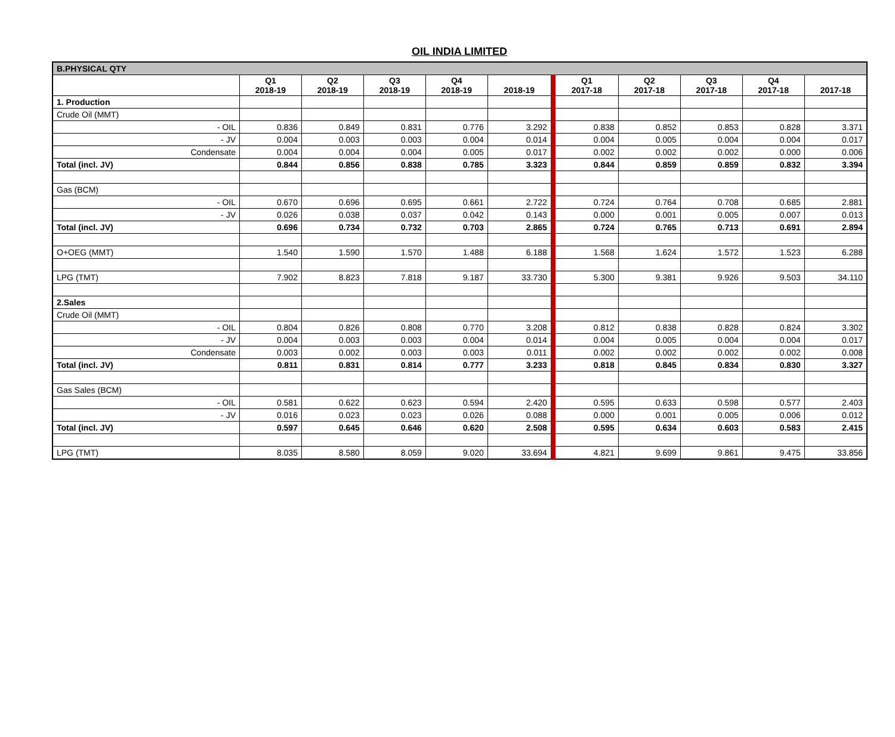OIL INDIA LIMITED
| B.PHYSICAL QTY | | | | | | | | | | |
| | Q1 2018-19 | Q2 2018-19 | Q3 2018-19 | Q4 2018-19 | 2018-19 | Q1 2017-18 | Q2 2017-18 | Q3 2017-18 | Q4 2017-18 | 2017-18 |
| 1. Production | | | | | | | | | | |
| Crude Oil (MMT) | | | | | | | | | | |
| - OIL | 0.836 | 0.849 | 0.831 | 0.776 | 3.292 | 0.838 | 0.852 | 0.853 | 0.828 | 3.371 |
| - JV | 0.004 | 0.003 | 0.003 | 0.004 | 0.014 | 0.004 | 0.005 | 0.004 | 0.004 | 0.017 |
| Condensate | 0.004 | 0.004 | 0.004 | 0.005 | 0.017 | 0.002 | 0.002 | 0.002 | 0.000 | 0.006 |
| Total (incl. JV) | 0.844 | 0.856 | 0.838 | 0.785 | 3.323 | 0.844 | 0.859 | 0.859 | 0.832 | 3.394 |
| Gas (BCM) | | | | | | | | | | |
| - OIL | 0.670 | 0.696 | 0.695 | 0.661 | 2.722 | 0.724 | 0.764 | 0.708 | 0.685 | 2.881 |
| - JV | 0.026 | 0.038 | 0.037 | 0.042 | 0.143 | 0.000 | 0.001 | 0.005 | 0.007 | 0.013 |
| Total (incl. JV) | 0.696 | 0.734 | 0.732 | 0.703 | 2.865 | 0.724 | 0.765 | 0.713 | 0.691 | 2.894 |
| O+OEG (MMT) | 1.540 | 1.590 | 1.570 | 1.488 | 6.188 | 1.568 | 1.624 | 1.572 | 1.523 | 6.288 |
| LPG (TMT) | 7.902 | 8.823 | 7.818 | 9.187 | 33.730 | 5.300 | 9.381 | 9.926 | 9.503 | 34.110 |
| 2.Sales | | | | | | | | | | |
| Crude Oil (MMT) | | | | | | | | | | |
| - OIL | 0.804 | 0.826 | 0.808 | 0.770 | 3.208 | 0.812 | 0.838 | 0.828 | 0.824 | 3.302 |
| - JV | 0.004 | 0.003 | 0.003 | 0.004 | 0.014 | 0.004 | 0.005 | 0.004 | 0.004 | 0.017 |
| Condensate | 0.003 | 0.002 | 0.003 | 0.003 | 0.011 | 0.002 | 0.002 | 0.002 | 0.002 | 0.008 |
| Total (incl. JV) | 0.811 | 0.831 | 0.814 | 0.777 | 3.233 | 0.818 | 0.845 | 0.834 | 0.830 | 3.327 |
| Gas Sales (BCM) | | | | | | | | | | |
| - OIL | 0.581 | 0.622 | 0.623 | 0.594 | 2.420 | 0.595 | 0.633 | 0.598 | 0.577 | 2.403 |
| - JV | 0.016 | 0.023 | 0.023 | 0.026 | 0.088 | 0.000 | 0.001 | 0.005 | 0.006 | 0.012 |
| Total (incl. JV) | 0.597 | 0.645 | 0.646 | 0.620 | 2.508 | 0.595 | 0.634 | 0.603 | 0.583 | 2.415 |
| LPG (TMT) | 8.035 | 8.580 | 8.059 | 9.020 | 33.694 | 4.821 | 9.699 | 9.861 | 9.475 | 33.856 |